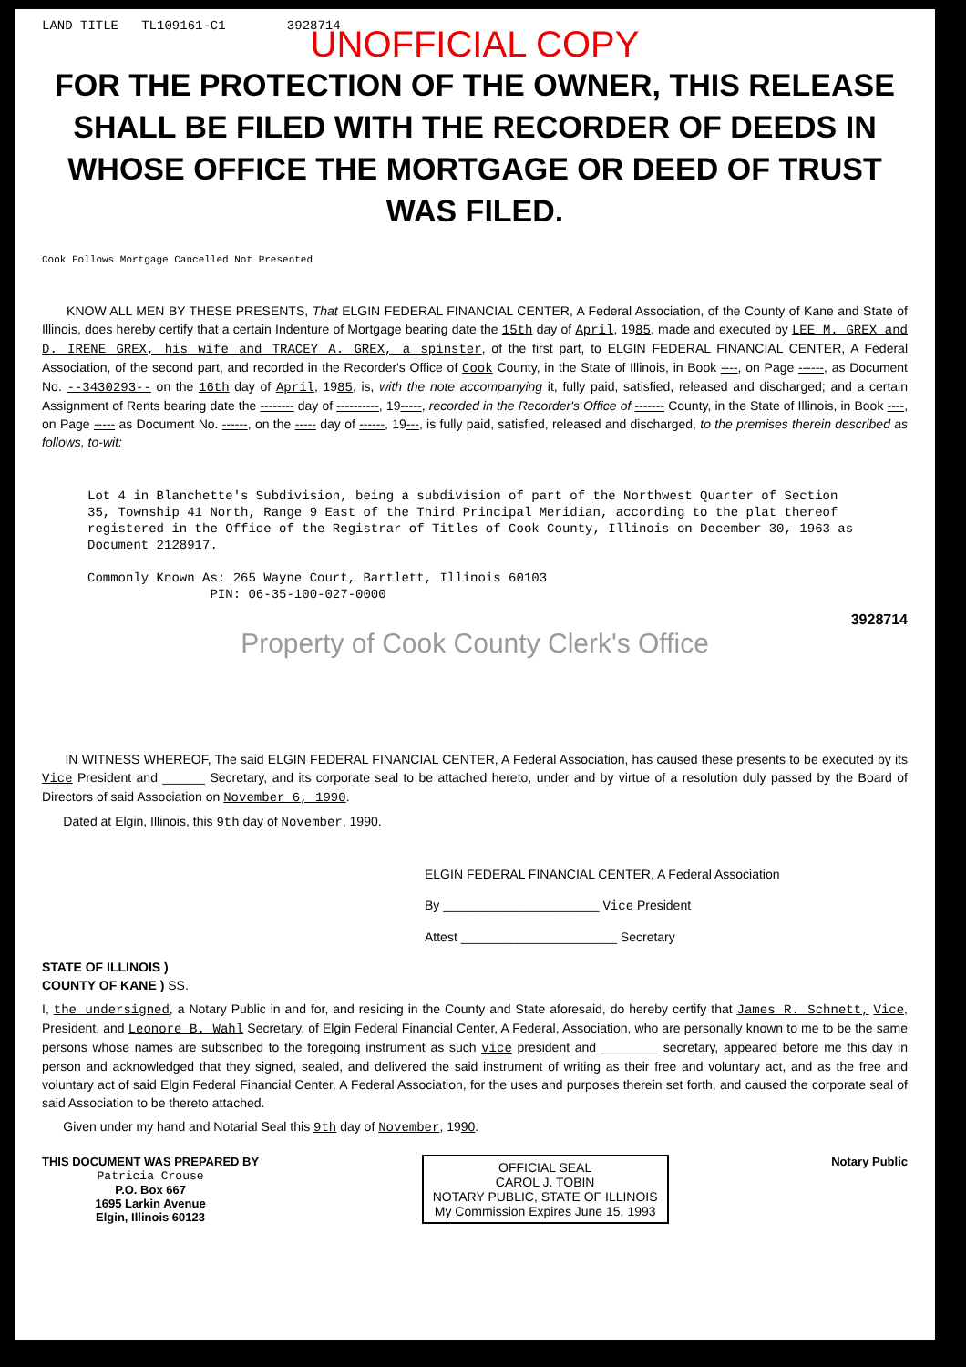LAND TITLE TL109161-C1 3928714
UNOFFICIAL COPY
FOR THE PROTECTION OF THE OWNER, THIS RELEASE SHALL BE FILED WITH THE RECORDER OF DEEDS IN WHOSE OFFICE THE MORTGAGE OR DEED OF TRUST WAS FILED.
Cook Follows Mortgage Cancelled Not Presented
KNOW ALL MEN BY THESE PRESENTS, That ELGIN FEDERAL FINANCIAL CENTER, A Federal Association, of the County of Kane and State of Illinois, does hereby certify that a certain Indenture of Mortgage bearing date the 15th day of April, 1985, made and executed by LEE M. GREX and D. IRENE GREX, his wife and TRACEY A. GREX, a spinster, of the first part, to ELGIN FEDERAL FINANCIAL CENTER, A Federal Association, of the second part, and recorded in the Recorder's Office of Cook County, in the State of Illinois, in Book ----, on Page ------, as Document No. --3430293-- on the 16th day of April, 1985, is, with the note accompanying it, fully paid, satisfied, released and discharged; and a certain Assignment of Rents bearing date the -------- day of ----------, 19-----, recorded in the Recorder's Office of ------- County, in the State of Illinois, in Book ----, on Page ----- as Document No. ------, on the ----- day of ------, 19---, is fully paid, satisfied, released and discharged, to the premises therein described as follows, to-wit:
Lot 4 in Blanchette's Subdivision, being a subdivision of part of the Northwest Quarter of Section 35, Township 41 North, Range 9 East of the Third Principal Meridian, according to the plat thereof registered in the Office of the Registrar of Titles of Cook County, Illinois on December 30, 1963 as Document 2128917.
Commonly Known As: 265 Wayne Court, Bartlett, Illinois 60103
PIN: 06-35-100-027-0000
3928714
Property of Cook County Clerk's Office
IN WITNESS WHEREOF, The said ELGIN FEDERAL FINANCIAL CENTER, A Federal Association, has caused these presents to be executed by its Vice President and ______ Secretary, and its corporate seal to be attached hereto, under and by virtue of a resolution duly passed by the Board of Directors of said Association on November 6, 1990.
Dated at Elgin, Illinois, this 9th day of November, 1990.
ELGIN FEDERAL FINANCIAL CENTER, A Federal Association
By ______________________ Vice President
Attest ______________________ Secretary
STATE OF ILLINOIS )
COUNTY OF KANE ) SS.
I, the undersigned, a Notary Public in and for, and residing in the County and State aforesaid, do hereby certify that James R. Schnett, Vice, President, and Leonore B. Wahl Secretary, of Elgin Federal Financial Center, A Federal, Association, who are personally known to me to be the same persons whose names are subscribed to the foregoing instrument as such vice president and ________ secretary, appeared before me this day in person and acknowledged that they signed, sealed, and delivered the said instrument of writing as their free and voluntary act, and as the free and voluntary act of said Elgin Federal Financial Center, A Federal Association, for the uses and purposes therein set forth, and caused the corporate seal of said Association to be thereto attached.
Given under my hand and Notarial Seal this 9th day of November, 1990.
THIS DOCUMENT WAS PREPARED BY
Patricia Crouse
P.O. Box 667
1695 Larkin Avenue
Elgin, Illinois 60123
OFFICIAL SEAL
CAROL J. TOBIN
NOTARY PUBLIC, STATE OF ILLINOIS
My Commission Expires June 15, 1993
Notary Public